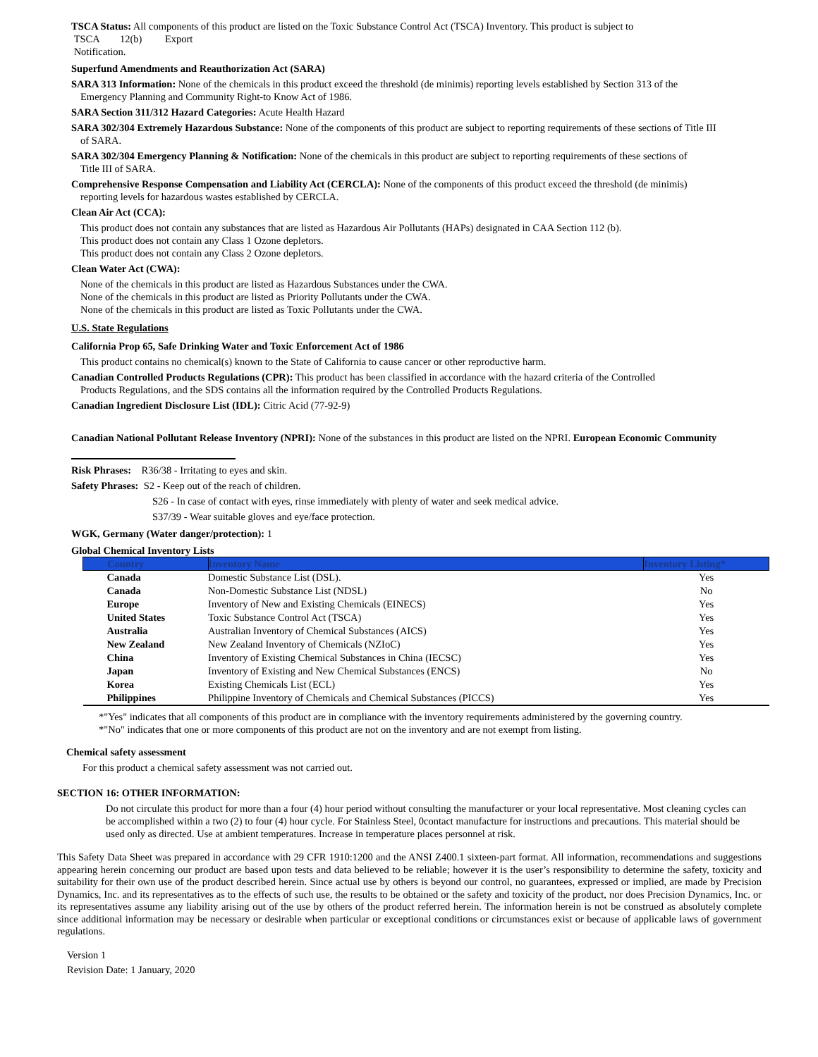TSCA Status: All components of this product are listed on the Toxic Substance Control Act (TSCA) Inventory. This product is subject to
TSCA 12(b) Export
Notification.
Superfund Amendments and Reauthorization Act (SARA)
SARA 313 Information: None of the chemicals in this product exceed the threshold (de minimis) reporting levels established by Section 313 of the
Emergency Planning and Community Right-to Know Act of 1986.
SARA Section 311/312 Hazard Categories: Acute Health Hazard
SARA 302/304 Extremely Hazardous Substance: None of the components of this product are subject to reporting requirements of these sections of Title III
of SARA.
SARA 302/304 Emergency Planning & Notification: None of the chemicals in this product are subject to reporting requirements of these sections of
Title III of SARA.
Comprehensive Response Compensation and Liability Act (CERCLA): None of the components of this product exceed the threshold (de minimis)
reporting levels for hazardous wastes established by CERCLA.
Clean Air Act (CCA):
This product does not contain any substances that are listed as Hazardous Air Pollutants (HAPs) designated in CAA Section 112 (b).
This product does not contain any Class 1 Ozone depletors.
This product does not contain any Class 2 Ozone depletors.
Clean Water Act (CWA):
None of the chemicals in this product are listed as Hazardous Substances under the CWA.
None of the chemicals in this product are listed as Priority Pollutants under the CWA.
None of the chemicals in this product are listed as Toxic Pollutants under the CWA.
U.S. State Regulations
California Prop 65, Safe Drinking Water and Toxic Enforcement Act of 1986
This product contains no chemical(s) known to the State of California to cause cancer or other reproductive harm.
Canadian Controlled Products Regulations (CPR): This product has been classified in accordance with the hazard criteria of the Controlled
Products Regulations, and the SDS contains all the information required by the Controlled Products Regulations.
Canadian Ingredient Disclosure List (IDL): Citric Acid (77-92-9)
Canadian National Pollutant Release Inventory (NPRI): None of the substances in this product are listed on the NPRI. European Economic Community
Risk Phrases: R36/38 - Irritating to eyes and skin.
Safety Phrases: S2 - Keep out of the reach of children.
S26 - In case of contact with eyes, rinse immediately with plenty of water and seek medical advice.
S37/39 - Wear suitable gloves and eye/face protection.
WGK, Germany (Water danger/protection): 1
Global Chemical Inventory Lists
| Country | Inventory Name | Inventory Listing* |
| --- | --- | --- |
| Canada | Domestic Substance List (DSL). | Yes |
| Canada | Non-Domestic Substance List (NDSL) | No |
| Europe | Inventory of New and Existing Chemicals (EINECS) | Yes |
| United States | Toxic Substance Control Act (TSCA) | Yes |
| Australia | Australian Inventory of Chemical Substances (AICS) | Yes |
| New Zealand | New Zealand Inventory of Chemicals (NZIoC) | Yes |
| China | Inventory of Existing Chemical Substances in China (IECSC) | Yes |
| Japan | Inventory of Existing and New Chemical Substances (ENCS) | No |
| Korea | Existing Chemicals List (ECL) | Yes |
| Philippines | Philippine Inventory of Chemicals and Chemical Substances (PICCS) | Yes |
*"Yes" indicates that all components of this product are in compliance with the inventory requirements administered by the governing country.
*"No" indicates that one or more components of this product are not on the inventory and are not exempt from listing.
Chemical safety assessment
For this product a chemical safety assessment was not carried out.
SECTION 16: OTHER INFORMATION:
Do not circulate this product for more than a four (4) hour period without consulting the manufacturer or your local representative. Most cleaning cycles can be accomplished within a two (2) to four (4) hour cycle. For Stainless Steel, 0contact manufacture for instructions and precautions. This material should be used only as directed. Use at ambient temperatures. Increase in temperature places personnel at risk.
This Safety Data Sheet was prepared in accordance with 29 CFR 1910:1200 and the ANSI Z400.1 sixteen-part format. All information, recommendations and suggestions appearing herein concerning our product are based upon tests and data believed to be reliable; however it is the user’s responsibility to determine the safety, toxicity and suitability for their own use of the product described herein. Since actual use by others is beyond our control, no guarantees, expressed or implied, are made by Precision Dynamics, Inc. and its representatives as to the effects of such use, the results to be obtained or the safety and toxicity of the product, nor does Precision Dynamics, Inc. or its representatives assume any liability arising out of the use by others of the product referred herein. The information herein is not be construed as absolutely complete since additional information may be necessary or desirable when particular or exceptional conditions or circumstances exist or because of applicable laws of government regulations.
Version 1
Revision Date: 1 January, 2020